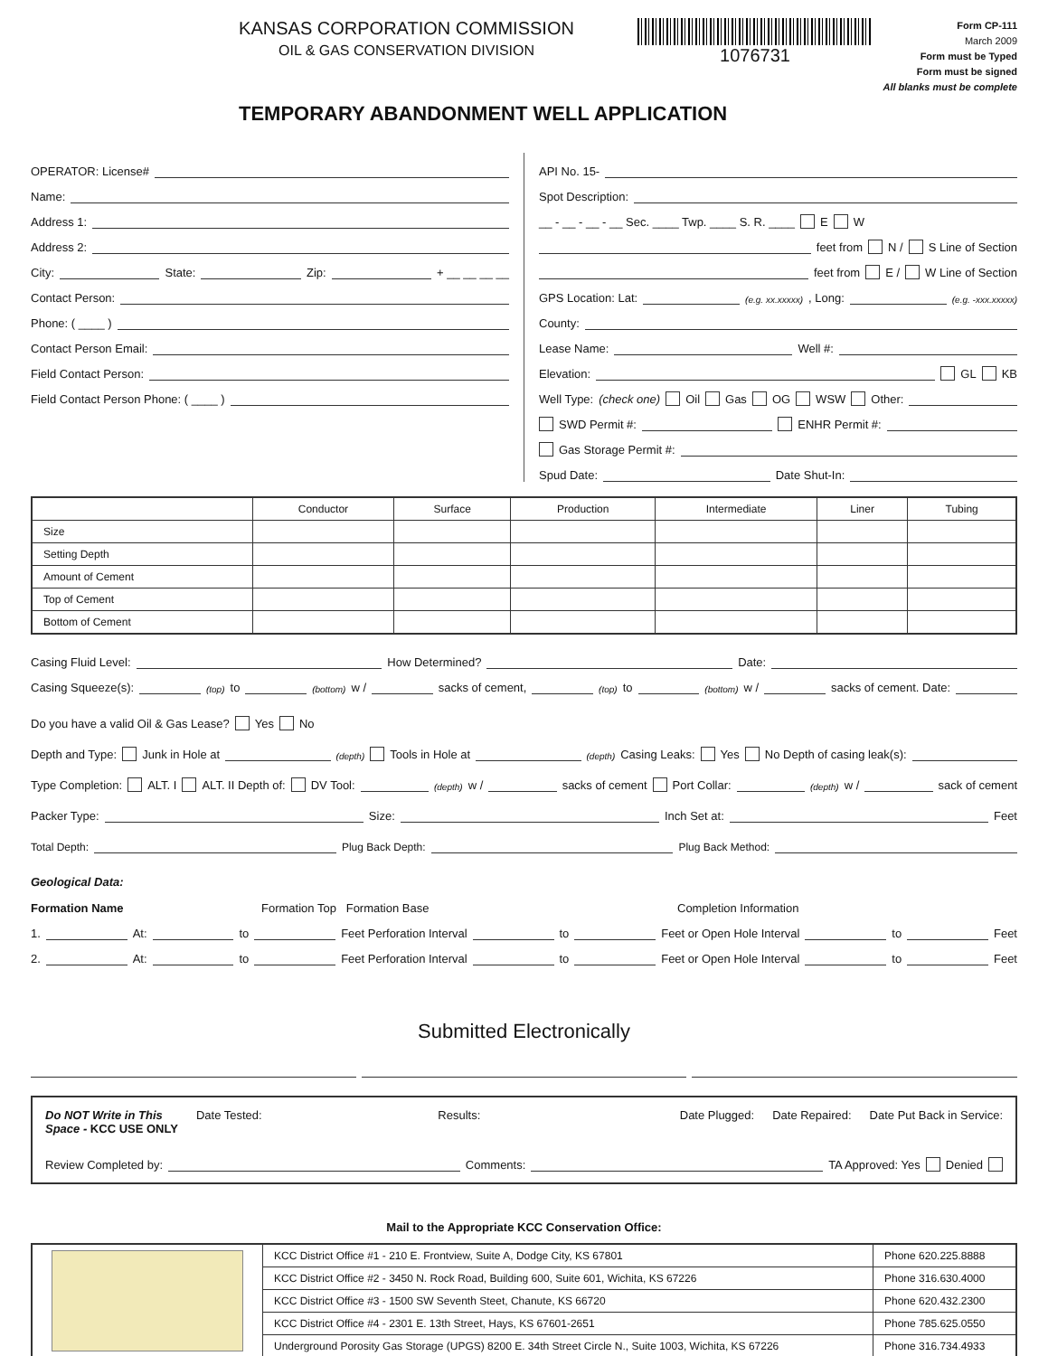KANSAS CORPORATION COMMISSION
OIL & GAS CONSERVATION DIVISION
1076731
Form CP-111
March 2009
Form must be Typed
Form must be signed
All blanks must be complete
TEMPORARY ABANDONMENT WELL APPLICATION
OPERATOR: License#
Name:
Address 1:
Address 2:
City: State: Zip: + __ __ __ __
Contact Person:
Phone: ( ____ )
Contact Person Email:
Field Contact Person:
Field Contact Person Phone: ( ____ )
API No. 15-
Spot Description:
__ - __ - __ - __ Sec. ____ Twp. ____ S. R. ____ E W
feet from N / S Line of Section
feet from E / W Line of Section
GPS Location: Lat: (e.g. xx.xxxxx) , Long: (e.g. -xxx.xxxxx)
County:
Lease Name: Well #:
Elevation: GL KB
Well Type: (check one) Oil Gas OG WSW Other:
SWD Permit #: ENHR Permit #:
Gas Storage Permit #:
Spud Date: Date Shut-In:
| | Conductor | Surface | Production | Intermediate | Liner | Tubing |
| --- | --- | --- | --- | --- | --- | --- |
| Size | | | | | | |
| Setting Depth | | | | | | |
| Amount of Cement | | | | | | |
| Top of Cement | | | | | | |
| Bottom of Cement | | | | | | |
Casing Fluid Level: How Determined? Date:
Casing Squeeze(s): (top) to (bottom) w / sacks of cement, (top) to (bottom) w / sacks of cement. Date:
Do you have a valid Oil & Gas Lease? Yes No
Depth and Type: Junk in Hole at (depth) Tools in Hole at (depth) Casing Leaks: Yes No Depth of casing leak(s):
Type Completion: ALT. I ALT. II Depth of: DV Tool: (depth) w / sacks of cement Port Collar: (depth) w / sack of cement
Packer Type: Size: Inch Set at: Feet
Total Depth: Plug Back Depth: Plug Back Method:
Geological Data:
Formation Name Formation Top Formation Base Completion Information
1. At: to Feet Perforation Interval to Feet or Open Hole Interval to Feet
2. At: to Feet Perforation Interval to Feet or Open Hole Interval to Feet
Submitted Electronically
Do NOT Write in This
Space - KCC USE ONLY Date Tested: Results: Date Plugged: Date Repaired: Date Put Back in Service:
Review Completed by: Comments: TA Approved: Yes Denied
Mail to the Appropriate KCC Conservation Office:
| | KCC District Office #1 - 210 E. Frontview, Suite A, Dodge City, KS 67801 | Phone 620.225.8888 |
| | KCC District Office #2 - 3450 N. Rock Road, Building 600, Suite 601, Wichita, KS 67226 | Phone 316.630.4000 |
| | KCC District Office #3 - 1500 SW Seventh Steet, Chanute, KS 66720 | Phone 620.432.2300 |
| | KCC District Office #4 - 2301 E. 13th Street, Hays, KS 67601-2651 | Phone 785.625.0550 |
| | Underground Porosity Gas Storage (UPGS) 8200 E. 34th Street Circle N., Suite 1003, Wichita, KS 67226 | Phone 316.734.4933 |